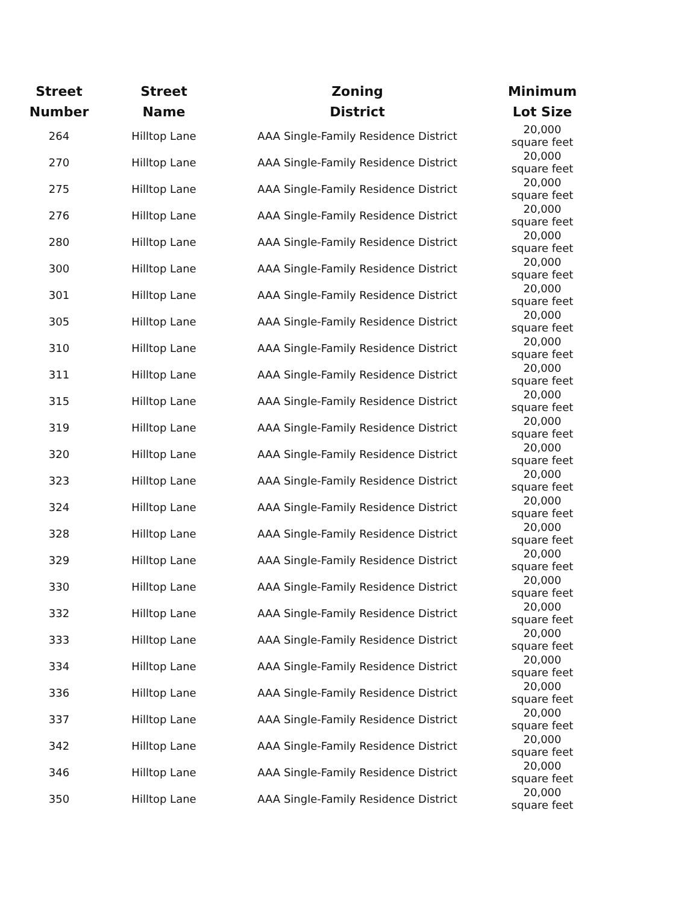| Street Number | Street Name | Zoning District | Minimum Lot Size |
| --- | --- | --- | --- |
| 264 | Hilltop Lane | AAA Single-Family Residence District | 20,000 square feet |
| 270 | Hilltop Lane | AAA Single-Family Residence District | 20,000 square feet |
| 275 | Hilltop Lane | AAA Single-Family Residence District | 20,000 square feet |
| 276 | Hilltop Lane | AAA Single-Family Residence District | 20,000 square feet |
| 280 | Hilltop Lane | AAA Single-Family Residence District | 20,000 square feet |
| 300 | Hilltop Lane | AAA Single-Family Residence District | 20,000 square feet |
| 301 | Hilltop Lane | AAA Single-Family Residence District | 20,000 square feet |
| 305 | Hilltop Lane | AAA Single-Family Residence District | 20,000 square feet |
| 310 | Hilltop Lane | AAA Single-Family Residence District | 20,000 square feet |
| 311 | Hilltop Lane | AAA Single-Family Residence District | 20,000 square feet |
| 315 | Hilltop Lane | AAA Single-Family Residence District | 20,000 square feet |
| 319 | Hilltop Lane | AAA Single-Family Residence District | 20,000 square feet |
| 320 | Hilltop Lane | AAA Single-Family Residence District | 20,000 square feet |
| 323 | Hilltop Lane | AAA Single-Family Residence District | 20,000 square feet |
| 324 | Hilltop Lane | AAA Single-Family Residence District | 20,000 square feet |
| 328 | Hilltop Lane | AAA Single-Family Residence District | 20,000 square feet |
| 329 | Hilltop Lane | AAA Single-Family Residence District | 20,000 square feet |
| 330 | Hilltop Lane | AAA Single-Family Residence District | 20,000 square feet |
| 332 | Hilltop Lane | AAA Single-Family Residence District | 20,000 square feet |
| 333 | Hilltop Lane | AAA Single-Family Residence District | 20,000 square feet |
| 334 | Hilltop Lane | AAA Single-Family Residence District | 20,000 square feet |
| 336 | Hilltop Lane | AAA Single-Family Residence District | 20,000 square feet |
| 337 | Hilltop Lane | AAA Single-Family Residence District | 20,000 square feet |
| 342 | Hilltop Lane | AAA Single-Family Residence District | 20,000 square feet |
| 346 | Hilltop Lane | AAA Single-Family Residence District | 20,000 square feet |
| 350 | Hilltop Lane | AAA Single-Family Residence District | 20,000 square feet |